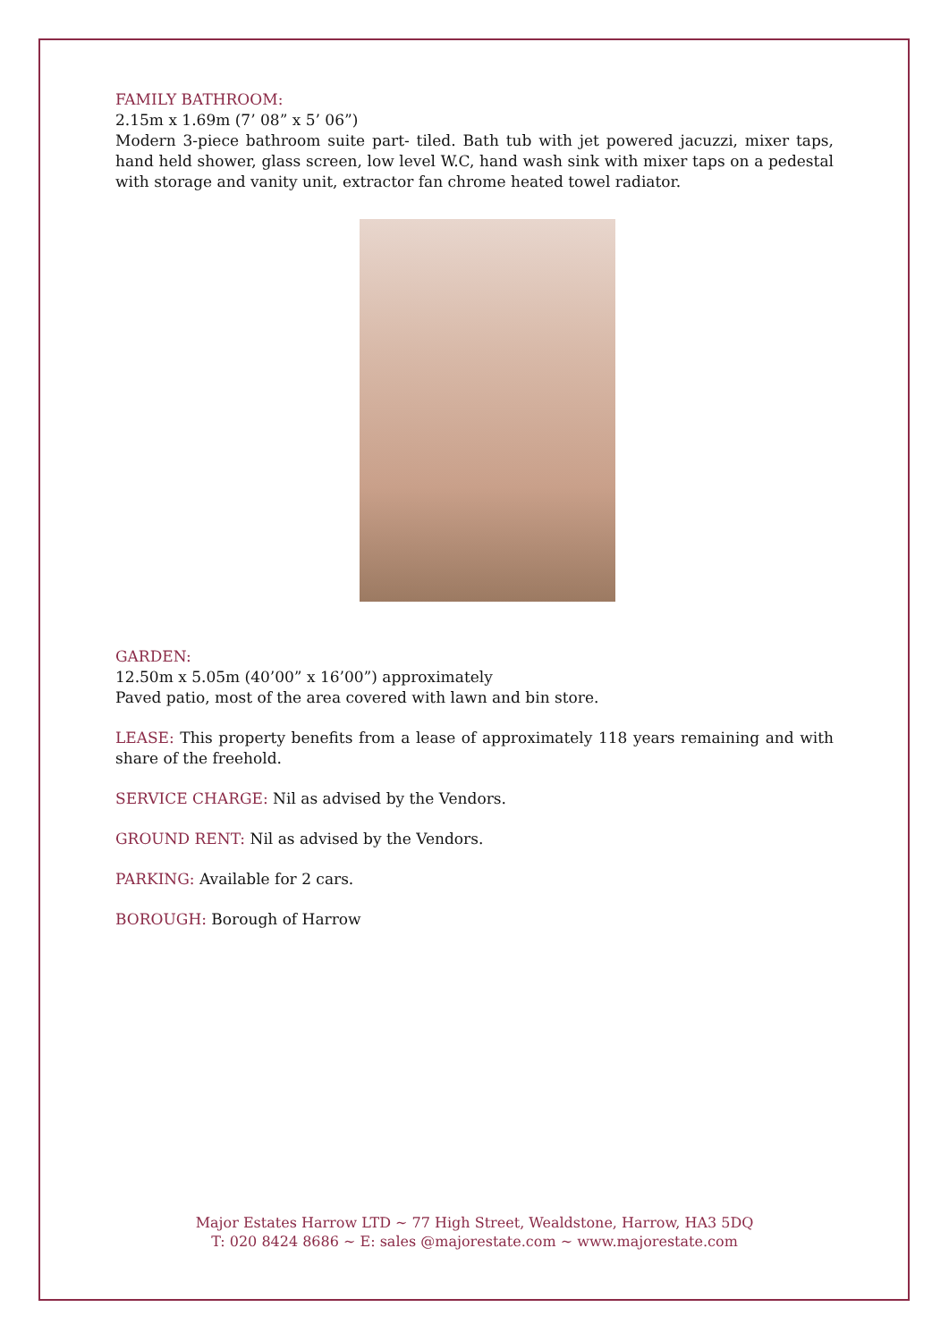FAMILY BATHROOM:
2.15m x 1.69m (7’ 08” x 5’ 06”)
Modern 3-piece bathroom suite part- tiled. Bath tub with jet powered jacuzzi, mixer taps, hand held shower, glass screen, low level W.C, hand wash sink with mixer taps on a pedestal with storage and vanity unit, extractor fan chrome heated towel radiator.
GARDEN:
12.50m x 5.05m (40’00” x 16’00”) approximately
Paved patio, most of the area covered with lawn and bin store.
LEASE: This property benefits from a lease of approximately 118 years remaining and with share of the freehold.
SERVICE CHARGE: Nil as advised by the Vendors.
GROUND RENT: Nil as advised by the Vendors.
PARKING: Available for 2 cars.
BOROUGH: Borough of Harrow
Major Estates Harrow LTD ~ 77 High Street, Wealdstone, Harrow, HA3 5DQ
T: 020 8424 8686 ~ E: sales @majorestate.com ~ www.majorestate.com